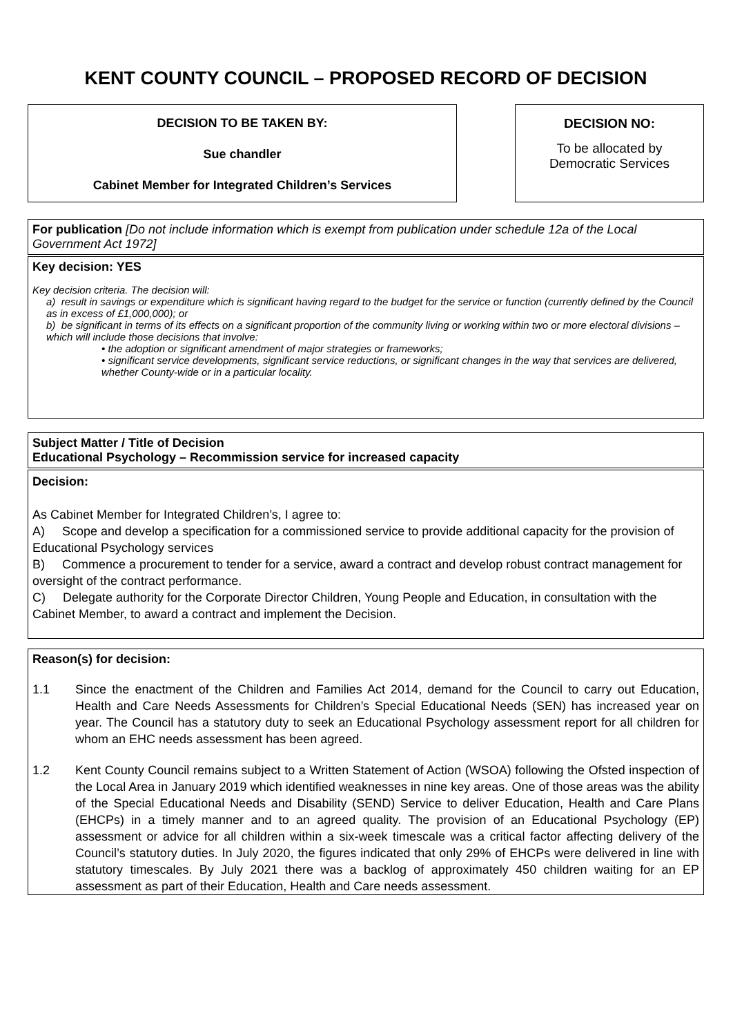KENT COUNTY COUNCIL – PROPOSED RECORD OF DECISION
DECISION TO BE TAKEN BY:
Sue chandler
Cabinet Member for Integrated Children’s Services
DECISION NO:
To be allocated by
Democratic Services
For publication [Do not include information which is exempt from publication under schedule 12a of the Local Government Act 1972]
Key decision: YES
Key decision criteria. The decision will:
a) result in savings or expenditure which is significant having regard to the budget for the service or function (currently defined by the Council as in excess of £1,000,000); or
b) be significant in terms of its effects on a significant proportion of the community living or working within two or more electoral divisions – which will include those decisions that involve:
• the adoption or significant amendment of major strategies or frameworks;
• significant service developments, significant service reductions, or significant changes in the way that services are delivered, whether County-wide or in a particular locality.
Subject Matter / Title of Decision
Educational Psychology – Recommission service for increased capacity
Decision:
As Cabinet Member for Integrated Children’s, I agree to:
A) Scope and develop a specification for a commissioned service to provide additional capacity for the provision of Educational Psychology services
B) Commence a procurement to tender for a service, award a contract and develop robust contract management for oversight of the contract performance.
C) Delegate authority for the Corporate Director Children, Young People and Education, in consultation with the Cabinet Member, to award a contract and implement the Decision.
Reason(s) for decision:
1.1 Since the enactment of the Children and Families Act 2014, demand for the Council to carry out Education, Health and Care Needs Assessments for Children’s Special Educational Needs (SEN) has increased year on year. The Council has a statutory duty to seek an Educational Psychology assessment report for all children for whom an EHC needs assessment has been agreed.
1.2 Kent County Council remains subject to a Written Statement of Action (WSOA) following the Ofsted inspection of the Local Area in January 2019 which identified weaknesses in nine key areas. One of those areas was the ability of the Special Educational Needs and Disability (SEND) Service to deliver Education, Health and Care Plans (EHCPs) in a timely manner and to an agreed quality. The provision of an Educational Psychology (EP) assessment or advice for all children within a six-week timescale was a critical factor affecting delivery of the Council’s statutory duties. In July 2020, the figures indicated that only 29% of EHCPs were delivered in line with statutory timescales. By July 2021 there was a backlog of approximately 450 children waiting for an EP assessment as part of their Education, Health and Care needs assessment.